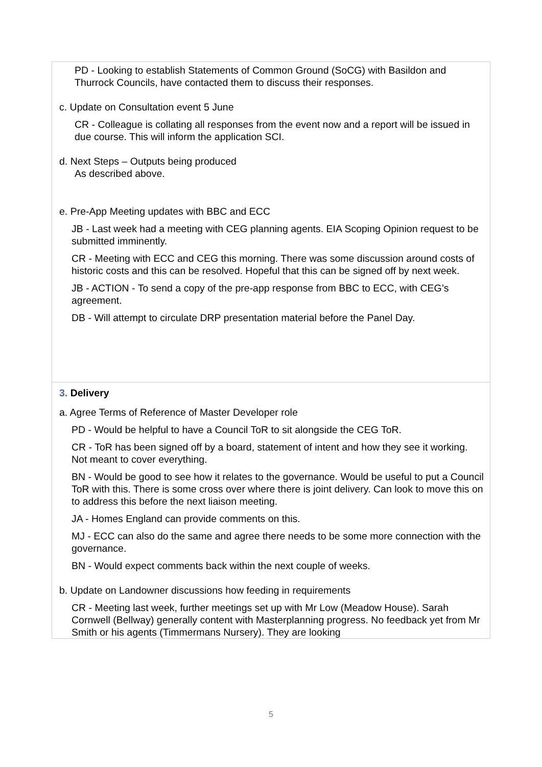| PD - Looking to establish Statements of Common Ground (SoCG) with Basildon and Thurrock Councils, have contacted them to discuss their responses. c. Update on Consultation event 5 June CR - Colleague is collating all responses from the event now and a report will be issued in due course. This will inform the application SCI. d. Next Steps – Outputs being produced As described above. e. Pre-App Meeting updates with BBC and ECC JB - Last week had a meeting with CEG planning agents. EIA Scoping Opinion request to be submitted imminently. CR - Meeting with ECC and CEG this morning. There was some discussion around costs of historic costs and this can be resolved. Hopeful that this can be signed off by next week. JB - ACTION - To send a copy of the pre-app response from BBC to ECC, with CEG’s agreement. DB - Will attempt to circulate DRP presentation material before the Panel Day. |
| 3. Delivery a. Agree Terms of Reference of Master Developer role PD - Would be helpful to have a Council ToR to sit alongside the CEG ToR. CR - ToR has been signed off by a board, statement of intent and how they see it working. Not meant to cover everything. BN - Would be good to see how it relates to the governance. Would be useful to put a Council ToR with this. There is some cross over where there is joint delivery. Can look to move this on to address this before the next liaison meeting. JA - Homes England can provide comments on this. MJ - ECC can also do the same and agree there needs to be some more connection with the governance. BN - Would expect comments back within the next couple of weeks. b. Update on Landowner discussions how feeding in requirements CR - Meeting last week, further meetings set up with Mr Low (Meadow House). Sarah Cornwell (Bellway) generally content with Masterplanning progress. No feedback yet from Mr Smith or his agents (Timmermans Nursery). They are looking |
5